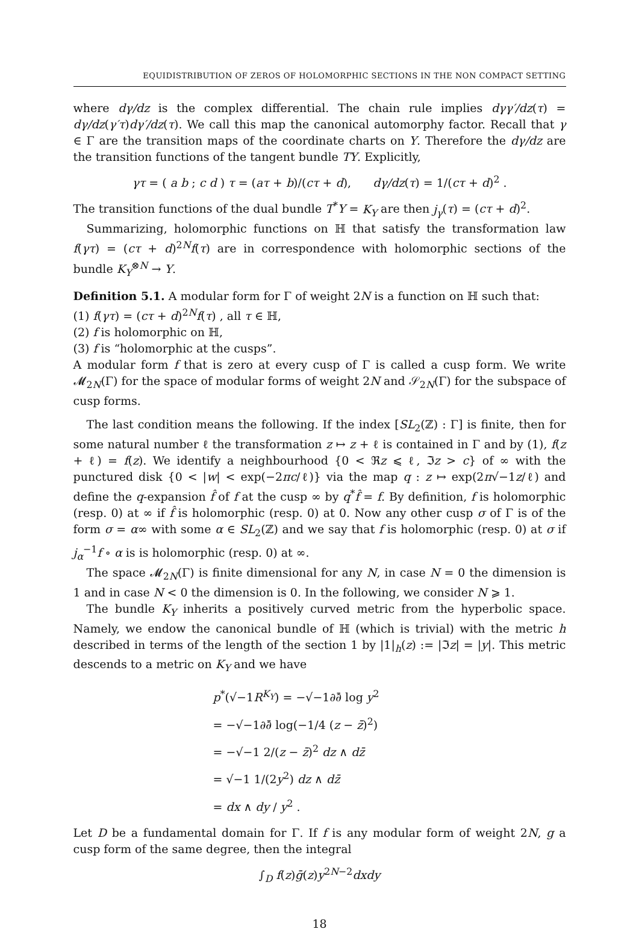EQUIDISTRIBUTION OF ZEROS OF HOLOMORPHIC SECTIONS IN THE NON COMPACT SETTING
where dγ/dz is the complex differential. The chain rule implies dγγ′/dz(τ) = dγ/dz(γ′τ)dγ′/dz(τ). We call this map the canonical automorphy factor. Recall that γ ∈ Γ are the transition maps of the coordinate charts on Y. Therefore the dγ/dz are the transition functions of the tangent bundle TY. Explicitly,
γτ = ( a b ; c d ) τ = (aτ + b)/(cτ + d), dγ/dz(τ) = 1/(cτ + d)<sup>2</sup> .
The transition functions of the dual bundle T<sup>*</sup>Y = K<sub>Y</sub> are then j<sub>γ</sub>(τ) = (cτ + d)<sup>2</sup>.
Summarizing, holomorphic functions on ℍ that satisfy the transformation law f(γτ) = (cτ + d)<sup>2N</sup>f(τ) are in correspondence with holomorphic sections of the bundle K<sub>Y</sub><sup>⊗N</sup> → Y.
Definition 5.1. A modular form for Γ of weight 2N is a function on ℍ such that:
(1) f(γτ) = (cτ + d)<sup>2N</sup>f(τ) , all τ ∈ ℍ,
(2) f is holomorphic on ℍ,
(3) f is “holomorphic at the cusps”.
A modular form f that is zero at every cusp of Γ is called a cusp form. We write 𝓜<sub>2N</sub>(Γ) for the space of modular forms of weight 2N and 𝒮<sub>2N</sub>(Γ) for the subspace of cusp forms.
The last condition means the following. If the index [SL<sub>2</sub>(ℤ) : Γ] is finite, then for some natural number ℓ the transformation z ↦ z + ℓ is contained in Γ and by (1), f(z + ℓ) = f(z). We identify a neighbourhood {0 < ℜz ⩽ ℓ, ℑz > c} of ∞ with the punctured disk {0 < |w| < exp(−2πc/ℓ)} via the map q : z ↦ exp(2π√−1z/ℓ) and define the q-expansion f̂ of f at the cusp ∞ by q<sup>*</sup>f̂ = f. By definition, f is holomorphic (resp. 0) at ∞ if f̂ is holomorphic (resp. 0) at 0. Now any other cusp σ of Γ is of the form σ = α∞ with some α ∈ SL<sub>2</sub>(ℤ) and we say that f is holomorphic (resp. 0) at σ if j<sub>α</sub><sup>−1</sup>f ∘ α is is holomorphic (resp. 0) at ∞.
The space 𝓜<sub>2N</sub>(Γ) is finite dimensional for any N, in case N = 0 the dimension is 1 and in case N < 0 the dimension is 0. In the following, we consider N ⩾ 1.
The bundle K<sub>Y</sub> inherits a positively curved metric from the hyperbolic space. Namely, we endow the canonical bundle of ℍ (which is trivial) with the metric h described in terms of the length of the section 1 by |1|<sub>h</sub>(z) := |ℑz| = |y|. This metric descends to a metric on K<sub>Y</sub> and we have
p<sup>*</sup>(√−1R<sup>K<sub>Y</sub></sup>) = −√−1∂∂̄ log y<sup>2</sup>
= −√−1∂∂̄ log(−1/4 (z − z̄)<sup>2</sup>)
= −√−1 2/(z − z̄)<sup>2</sup> dz ∧ dz̄
= √−1 1/(2y<sup>2</sup>) dz ∧ dz̄
= dx ∧ dy / y<sup>2</sup> .
Let D be a fundamental domain for Γ. If f is any modular form of weight 2N, g a cusp form of the same degree, then the integral
∫<sub>D</sub> f(z)ḡ(z)y<sup>2N−2</sup>dxdy
18